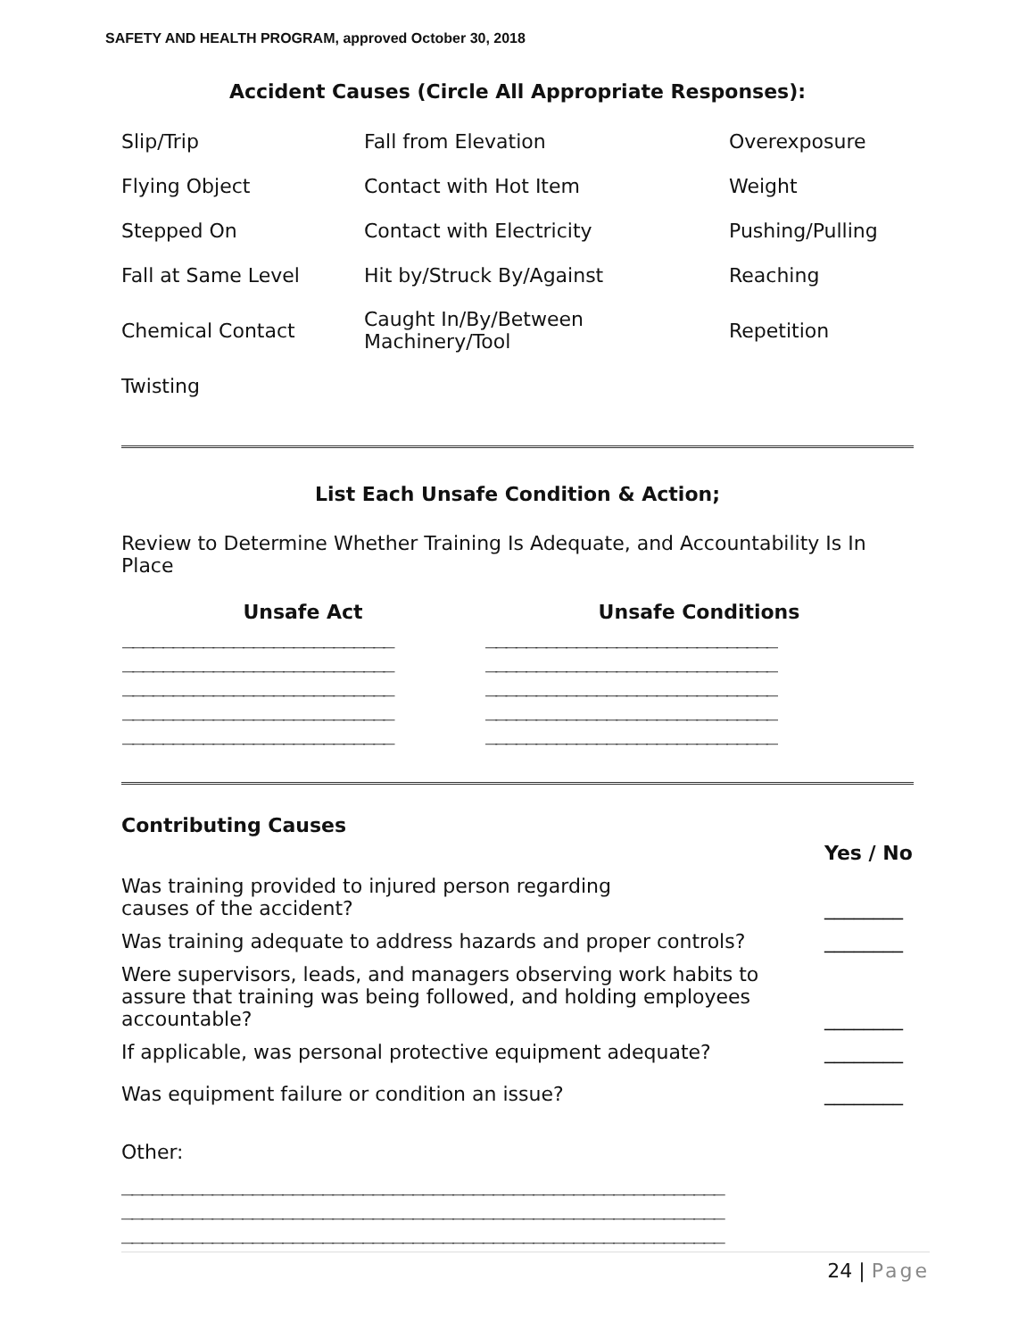SAFETY AND HEALTH PROGRAM, approved October 30, 2018
Accident Causes (Circle All Appropriate Responses):
| Slip/Trip | Fall from Elevation | Overexposure |
| Flying Object | Contact with Hot Item | Weight |
| Stepped On | Contact with Electricity | Pushing/Pulling |
| Fall at Same Level | Hit by/Struck By/Against | Reaching |
| Chemical Contact | Caught In/By/Between Machinery/Tool | Repetition |
| Twisting | | |
List Each Unsafe Condition & Action;
Review to Determine Whether Training Is Adequate, and Accountability Is In Place
| Unsafe Act | Unsafe Conditions |
| --- | --- |
| ___________________________ ___________________________ ___________________________ ___________________________ ___________________________ | _____________________________ _____________________________ _____________________________ _____________________________ _____________________________ |
Contributing Causes
| | Yes / No |
| Was training provided to injured person regarding causes of the accident? | ________ |
| Was training adequate to address hazards and proper controls? | ________ |
| Were supervisors, leads, and managers observing work habits to assure that training was being followed, and holding employees accountable? | ________ |
| If applicable, was personal protective equipment adequate? | ________ |
| Was equipment failure or condition an issue? | ________ |
Other:
____________________________________________________________
____________________________________________________________
____________________________________________________________
24 | Page